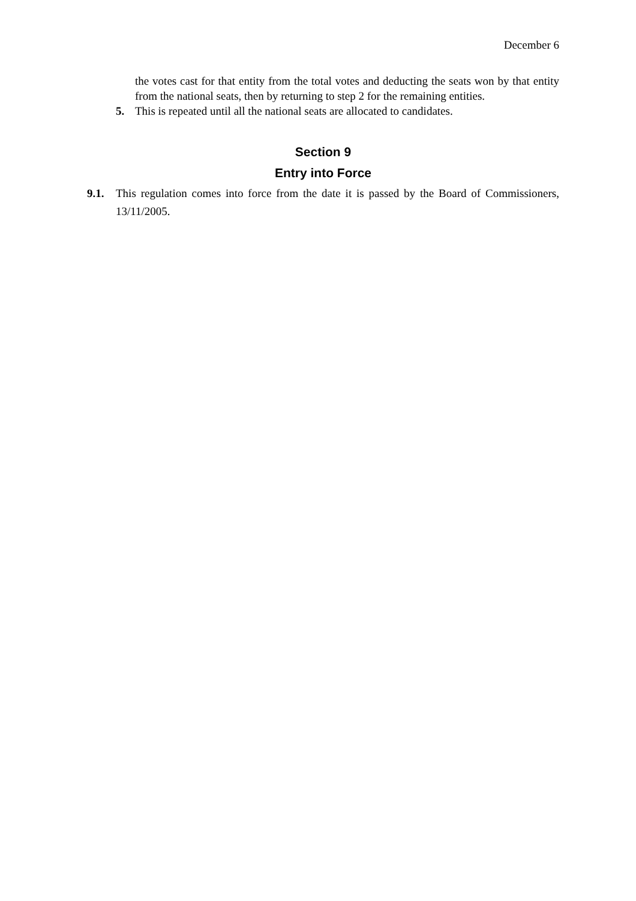December 6
the votes cast for that entity from the total votes and deducting the seats won by that entity from the national seats, then by returning to step 2 for the remaining entities.
5. This is repeated until all the national seats are allocated to candidates.
Section 9
Entry into Force
9.1. This regulation comes into force from the date it is passed by the Board of Commissioners, 13/11/2005.